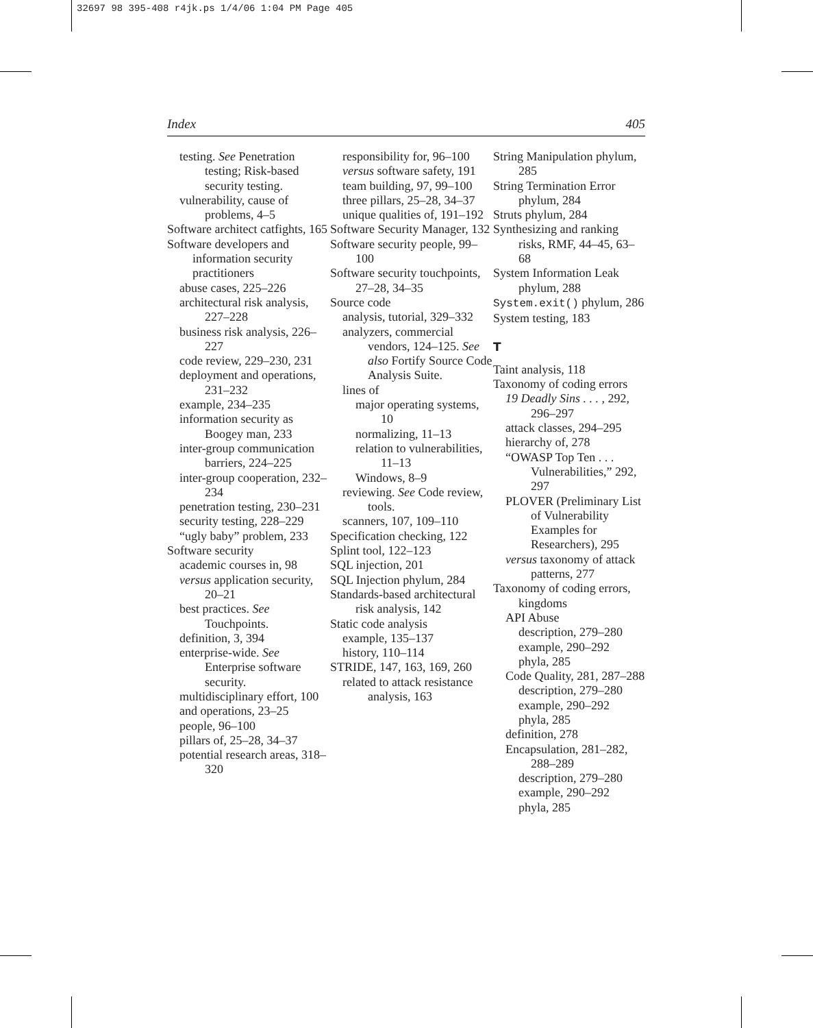32697 98 395-408 r4jk.ps 1/4/06 1:04 PM Page 405
Index 405
testing. See Penetration testing; Risk-based security testing.
vulnerability, cause of problems, 4–5
Software architect catfights, 165
Software developers and information security practitioners
abuse cases, 225–226
architectural risk analysis, 227–228
business risk analysis, 226–227
code review, 229–230, 231
deployment and operations, 231–232
example, 234–235
information security as Boogey man, 233
inter-group communication barriers, 224–225
inter-group cooperation, 232–234
penetration testing, 230–231
security testing, 228–229
“ugly baby” problem, 233
Software security
academic courses in, 98
versus application security, 20–21
best practices. See Touchpoints.
definition, 3, 394
enterprise-wide. See Enterprise software security.
multidisciplinary effort, 100
and operations, 23–25
people, 96–100
pillars of, 25–28, 34–37
potential research areas, 318–320
responsibility for, 96–100
versus software safety, 191
team building, 97, 99–100
three pillars, 25–28, 34–37
unique qualities of, 191–192
Software Security Manager, 132
Software security people, 99–100
Software security touchpoints, 27–28, 34–35
Source code
analysis, tutorial, 329–332
analyzers, commercial vendors, 124–125. See also Fortify Source Code Analysis Suite.
lines of
major operating systems, 10
normalizing, 11–13
relation to vulnerabilities, 11–13
Windows, 8–9
reviewing. See Code review, tools.
scanners, 107, 109–110
Specification checking, 122
Splint tool, 122–123
SQL injection, 201
SQL Injection phylum, 284
Standards-based architectural risk analysis, 142
Static code analysis
example, 135–137
history, 110–114
STRIDE, 147, 163, 169, 260
related to attack resistance analysis, 163
String Manipulation phylum, 285
String Termination Error phylum, 284
Struts phylum, 284
Synthesizing and ranking risks, RMF, 44–45, 63–68
System Information Leak phylum, 288
System.exit() phylum, 286
System testing, 183
T
Taint analysis, 118
Taxonomy of coding errors
19 Deadly Sins . . . , 292, 296–297
attack classes, 294–295
hierarchy of, 278
“OWASP Top Ten . . . Vulnerabilities,” 292, 297
PLOVER (Preliminary List of Vulnerability Examples for Researchers), 295
versus taxonomy of attack patterns, 277
Taxonomy of coding errors, kingdoms
API Abuse
description, 279–280
example, 290–292
phyla, 285
Code Quality, 281, 287–288
description, 279–280
example, 290–292
phyla, 285
definition, 278
Encapsulation, 281–282, 288–289
description, 279–280
example, 290–292
phyla, 285